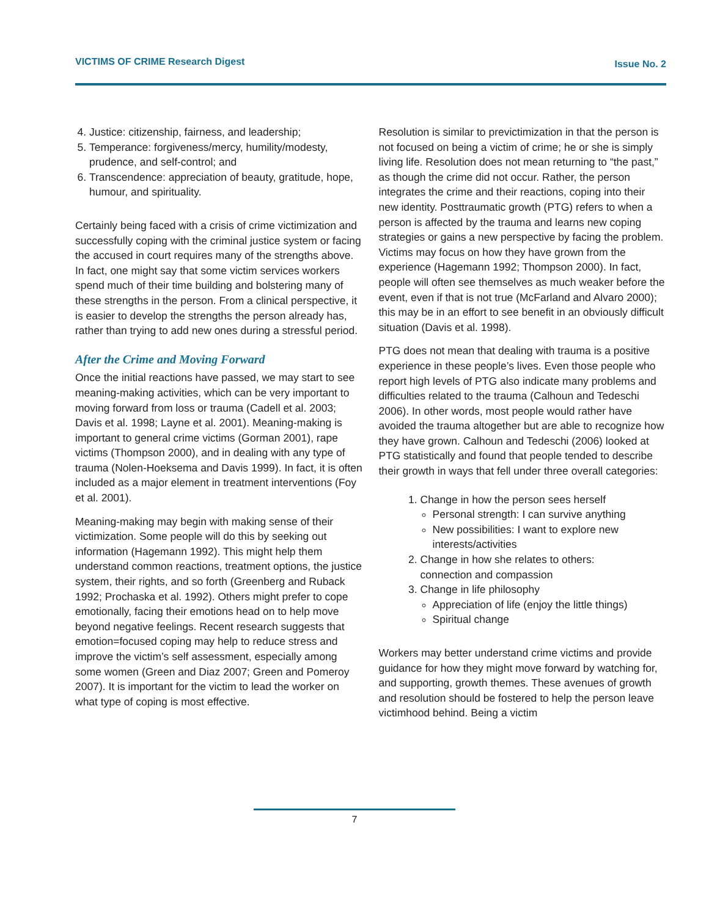VICTIMS OF CRIME Research Digest Issue No. 2
4. Justice: citizenship, fairness, and leadership;
5. Temperance: forgiveness/mercy, humility/modesty, prudence, and self-control; and
6. Transcendence: appreciation of beauty, gratitude, hope, humour, and spirituality.
Certainly being faced with a crisis of crime victimization and successfully coping with the criminal justice system or facing the accused in court requires many of the strengths above. In fact, one might say that some victim services workers spend much of their time building and bolstering many of these strengths in the person. From a clinical perspective, it is easier to develop the strengths the person already has, rather than trying to add new ones during a stressful period.
After the Crime and Moving Forward
Once the initial reactions have passed, we may start to see meaning-making activities, which can be very important to moving forward from loss or trauma (Cadell et al. 2003; Davis et al. 1998; Layne et al. 2001). Meaning-making is important to general crime victims (Gorman 2001), rape victims (Thompson 2000), and in dealing with any type of trauma (Nolen-Hoeksema and Davis 1999). In fact, it is often included as a major element in treatment interventions (Foy et al. 2001).
Meaning-making may begin with making sense of their victimization. Some people will do this by seeking out information (Hagemann 1992). This might help them understand common reactions, treatment options, the justice system, their rights, and so forth (Greenberg and Ruback 1992; Prochaska et al. 1992). Others might prefer to cope emotionally, facing their emotions head on to help move beyond negative feelings. Recent research suggests that emotion=focused coping may help to reduce stress and improve the victim’s self assessment, especially among some women (Green and Diaz 2007; Green and Pomeroy 2007). It is important for the victim to lead the worker on what type of coping is most effective.
Resolution is similar to previctimization in that the person is not focused on being a victim of crime; he or she is simply living life. Resolution does not mean returning to “the past,” as though the crime did not occur. Rather, the person integrates the crime and their reactions, coping into their new identity. Posttraumatic growth (PTG) refers to when a person is affected by the trauma and learns new coping strategies or gains a new perspective by facing the problem. Victims may focus on how they have grown from the experience (Hagemann 1992; Thompson 2000). In fact, people will often see themselves as much weaker before the event, even if that is not true (McFarland and Alvaro 2000); this may be in an effort to see benefit in an obviously difficult situation (Davis et al. 1998).
PTG does not mean that dealing with trauma is a positive experience in these people’s lives. Even those people who report high levels of PTG also indicate many problems and difficulties related to the trauma (Calhoun and Tedeschi 2006). In other words, most people would rather have avoided the trauma altogether but are able to recognize how they have grown. Calhoun and Tedeschi (2006) looked at PTG statistically and found that people tended to describe their growth in ways that fell under three overall categories:
1. Change in how the person sees herself
Personal strength: I can survive anything
New possibilities: I want to explore new interests/activities
2. Change in how she relates to others: connection and compassion
3. Change in life philosophy
Appreciation of life (enjoy the little things)
Spiritual change
Workers may better understand crime victims and provide guidance for how they might move forward by watching for, and supporting, growth themes. These avenues of growth and resolution should be fostered to help the person leave victimhood behind. Being a victim
7